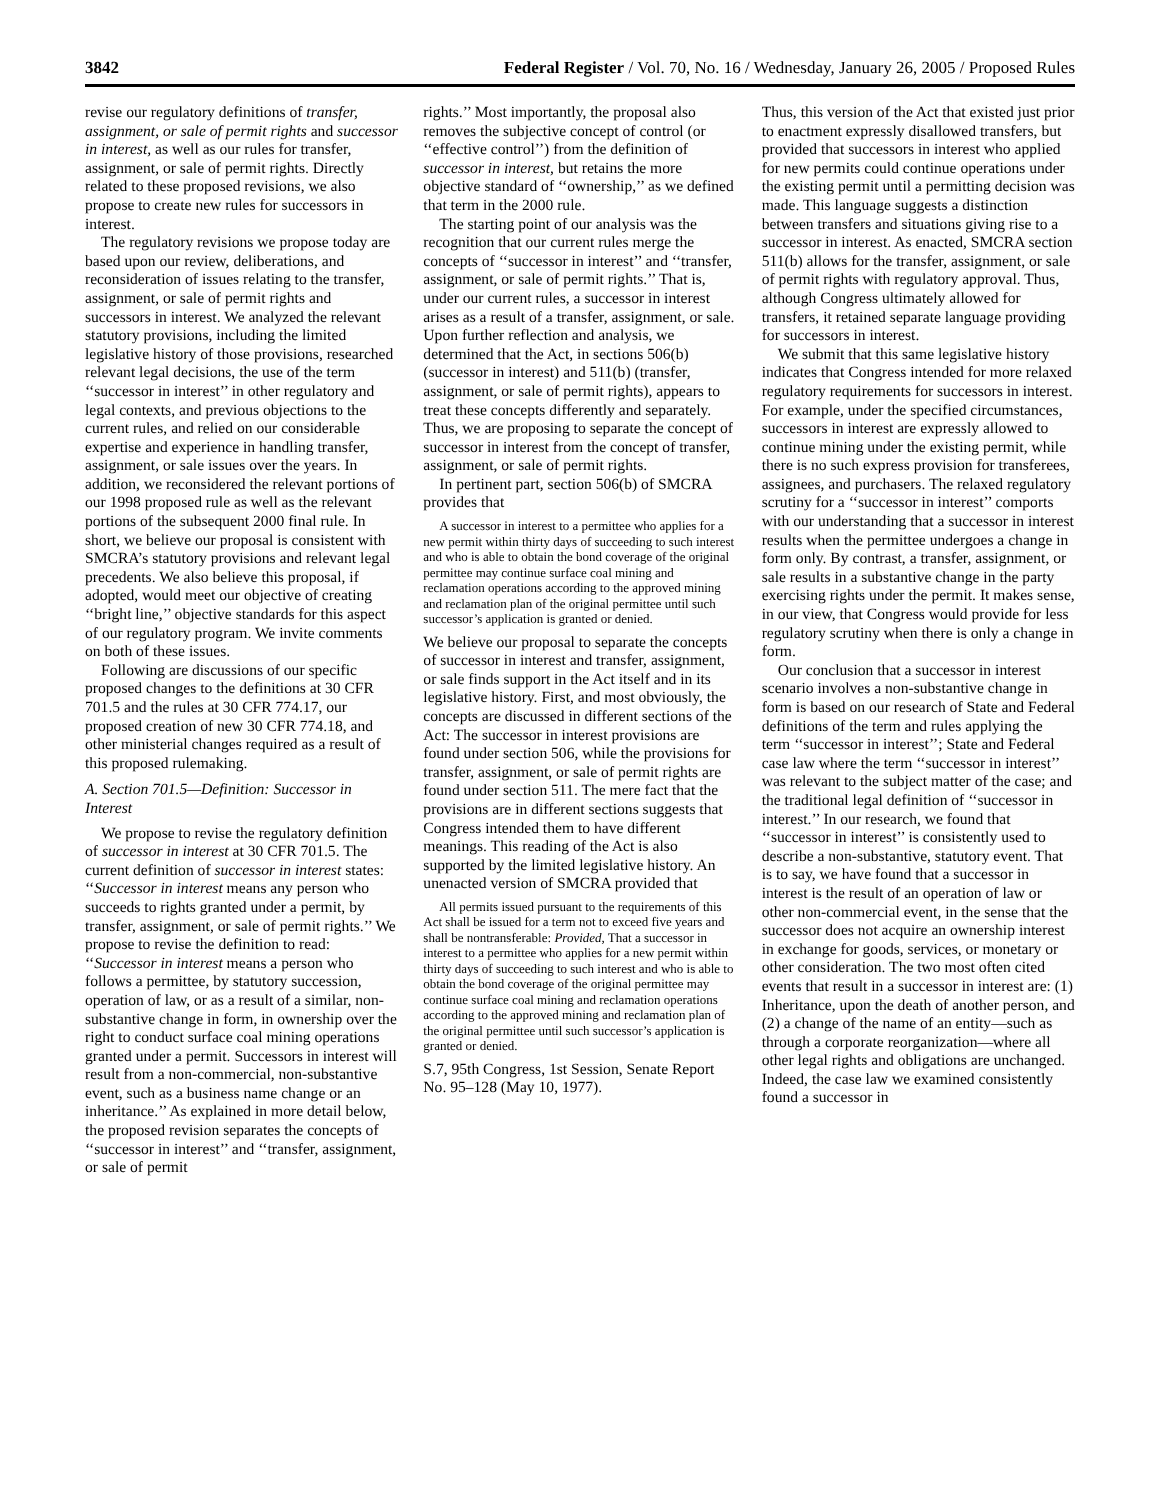3842 Federal Register / Vol. 70, No. 16 / Wednesday, January 26, 2005 / Proposed Rules
revise our regulatory definitions of transfer, assignment, or sale of permit rights and successor in interest, as well as our rules for transfer, assignment, or sale of permit rights. Directly related to these proposed revisions, we also propose to create new rules for successors in interest.
The regulatory revisions we propose today are based upon our review, deliberations, and reconsideration of issues relating to the transfer, assignment, or sale of permit rights and successors in interest. We analyzed the relevant statutory provisions, including the limited legislative history of those provisions, researched relevant legal decisions, the use of the term ‘‘successor in interest’’ in other regulatory and legal contexts, and previous objections to the current rules, and relied on our considerable expertise and experience in handling transfer, assignment, or sale issues over the years. In addition, we reconsidered the relevant portions of our 1998 proposed rule as well as the relevant portions of the subsequent 2000 final rule. In short, we believe our proposal is consistent with SMCRA’s statutory provisions and relevant legal precedents. We also believe this proposal, if adopted, would meet our objective of creating ‘‘bright line,’’ objective standards for this aspect of our regulatory program. We invite comments on both of these issues.
Following are discussions of our specific proposed changes to the definitions at 30 CFR 701.5 and the rules at 30 CFR 774.17, our proposed creation of new 30 CFR 774.18, and other ministerial changes required as a result of this proposed rulemaking.
A. Section 701.5—Definition: Successor in Interest
We propose to revise the regulatory definition of successor in interest at 30 CFR 701.5. The current definition of successor in interest states: ‘‘Successor in interest means any person who succeeds to rights granted under a permit, by transfer, assignment, or sale of permit rights.’’ We propose to revise the definition to read: ‘‘Successor in interest means a person who follows a permittee, by statutory succession, operation of law, or as a result of a similar, non-substantive change in form, in ownership over the right to conduct surface coal mining operations granted under a permit. Successors in interest will result from a non-commercial, non-substantive event, such as a business name change or an inheritance.’’ As explained in more detail below, the proposed revision separates the concepts of ‘‘successor in interest’’ and ‘‘transfer, assignment, or sale of permit
rights.’’ Most importantly, the proposal also removes the subjective concept of control (or ‘‘effective control’’) from the definition of successor in interest, but retains the more objective standard of ‘‘ownership,’’ as we defined that term in the 2000 rule.
The starting point of our analysis was the recognition that our current rules merge the concepts of ‘‘successor in interest’’ and ‘‘transfer, assignment, or sale of permit rights.’’ That is, under our current rules, a successor in interest arises as a result of a transfer, assignment, or sale. Upon further reflection and analysis, we determined that the Act, in sections 506(b) (successor in interest) and 511(b) (transfer, assignment, or sale of permit rights), appears to treat these concepts differently and separately. Thus, we are proposing to separate the concept of successor in interest from the concept of transfer, assignment, or sale of permit rights.
In pertinent part, section 506(b) of SMCRA provides that
A successor in interest to a permittee who applies for a new permit within thirty days of succeeding to such interest and who is able to obtain the bond coverage of the original permittee may continue surface coal mining and reclamation operations according to the approved mining and reclamation plan of the original permittee until such successor’s application is granted or denied.
We believe our proposal to separate the concepts of successor in interest and transfer, assignment, or sale finds support in the Act itself and in its legislative history. First, and most obviously, the concepts are discussed in different sections of the Act: The successor in interest provisions are found under section 506, while the provisions for transfer, assignment, or sale of permit rights are found under section 511. The mere fact that the provisions are in different sections suggests that Congress intended them to have different meanings. This reading of the Act is also supported by the limited legislative history. An unenacted version of SMCRA provided that
All permits issued pursuant to the requirements of this Act shall be issued for a term not to exceed five years and shall be nontransferable: Provided, That a successor in interest to a permittee who applies for a new permit within thirty days of succeeding to such interest and who is able to obtain the bond coverage of the original permittee may continue surface coal mining and reclamation operations according to the approved mining and reclamation plan of the original permittee until such successor’s application is granted or denied.
S.7, 95th Congress, 1st Session, Senate Report No. 95–128 (May 10, 1977).
Thus, this version of the Act that existed just prior to enactment expressly disallowed transfers, but provided that successors in interest who applied for new permits could continue operations under the existing permit until a permitting decision was made. This language suggests a distinction between transfers and situations giving rise to a successor in interest. As enacted, SMCRA section 511(b) allows for the transfer, assignment, or sale of permit rights with regulatory approval. Thus, although Congress ultimately allowed for transfers, it retained separate language providing for successors in interest.
We submit that this same legislative history indicates that Congress intended for more relaxed regulatory requirements for successors in interest. For example, under the specified circumstances, successors in interest are expressly allowed to continue mining under the existing permit, while there is no such express provision for transferees, assignees, and purchasers. The relaxed regulatory scrutiny for a ‘‘successor in interest’’ comports with our understanding that a successor in interest results when the permittee undergoes a change in form only. By contrast, a transfer, assignment, or sale results in a substantive change in the party exercising rights under the permit. It makes sense, in our view, that Congress would provide for less regulatory scrutiny when there is only a change in form.
Our conclusion that a successor in interest scenario involves a non-substantive change in form is based on our research of State and Federal definitions of the term and rules applying the term ‘‘successor in interest’’; State and Federal case law where the term ‘‘successor in interest’’ was relevant to the subject matter of the case; and the traditional legal definition of ‘‘successor in interest.’’ In our research, we found that ‘‘successor in interest’’ is consistently used to describe a non-substantive, statutory event. That is to say, we have found that a successor in interest is the result of an operation of law or other non-commercial event, in the sense that the successor does not acquire an ownership interest in exchange for goods, services, or monetary or other consideration. The two most often cited events that result in a successor in interest are: (1) Inheritance, upon the death of another person, and (2) a change of the name of an entity—such as through a corporate reorganization—where all other legal rights and obligations are unchanged. Indeed, the case law we examined consistently found a successor in